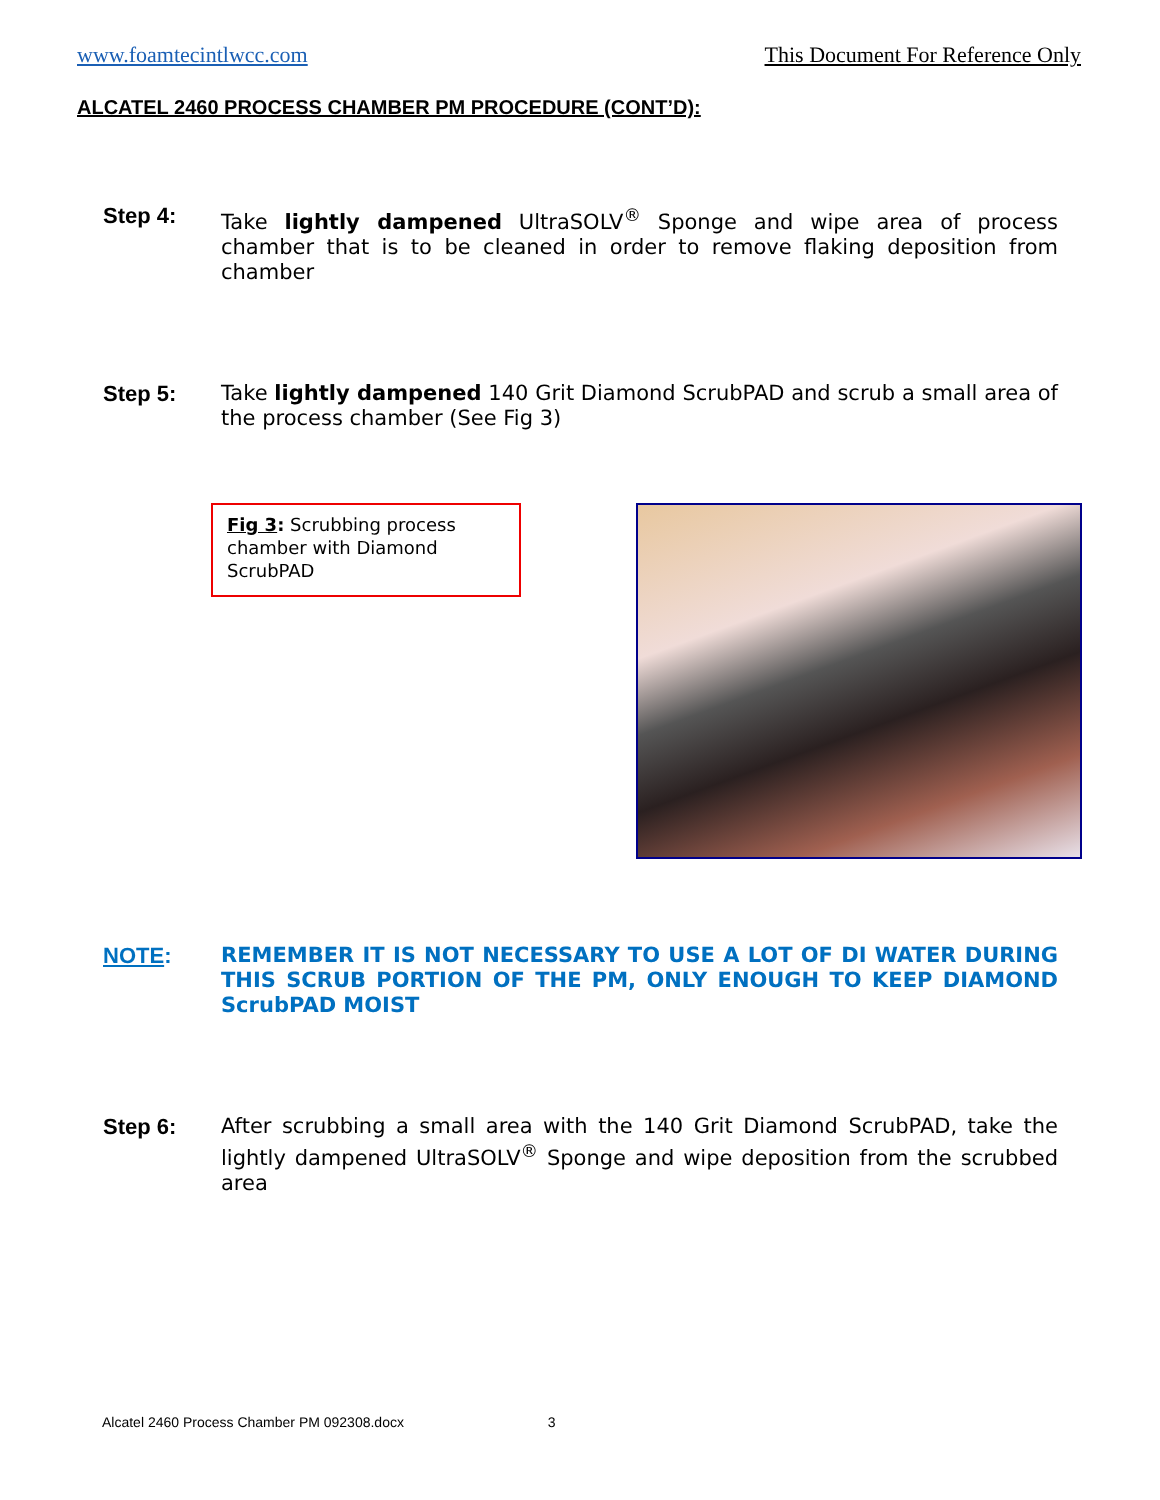www.foamtecintlwcc.com This Document For Reference Only
ALCATEL 2460 PROCESS CHAMBER PM PROCEDURE (CONT’D):
Step 4:
Take lightly dampened UltraSOLV<sup>®</sup> Sponge and wipe area of process chamber that is to be cleaned in order to remove flaking deposition from chamber
Step 5:
Take lightly dampened 140 Grit Diamond ScrubPAD and scrub a small area of the process chamber (See Fig 3)
Fig 3: Scrubbing process chamber with Diamond ScrubPAD
NOTE:
REMEMBER IT IS NOT NECESSARY TO USE A LOT OF DI WATER DURING THIS SCRUB PORTION OF THE PM, ONLY ENOUGH TO KEEP DIAMOND ScrubPAD MOIST
Step 6:
After scrubbing a small area with the 140 Grit Diamond ScrubPAD, take the lightly dampened UltraSOLV<sup>®</sup> Sponge and wipe deposition from the scrubbed area
Alcatel 2460 Process Chamber PM 092308.docx 3